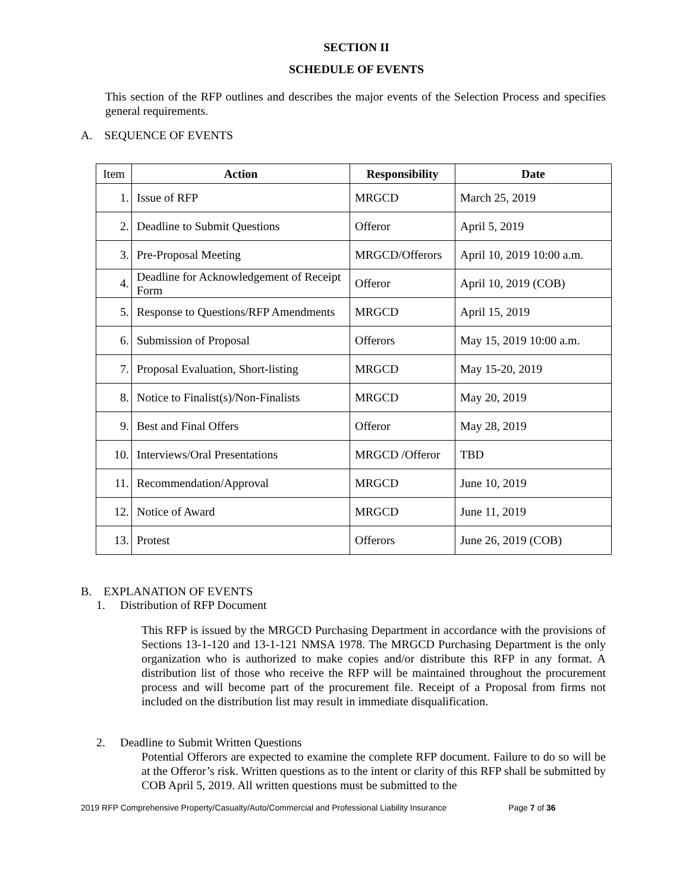SECTION II
SCHEDULE OF EVENTS
This section of the RFP outlines and describes the major events of the Selection Process and specifies general requirements.
A. SEQUENCE OF EVENTS
| Item | Action | Responsibility | Date |
| --- | --- | --- | --- |
| 1. | Issue of RFP | MRGCD | March 25, 2019 |
| 2. | Deadline to Submit Questions | Offeror | April 5, 2019 |
| 3. | Pre-Proposal Meeting | MRGCD/Offerors | April 10, 2019 10:00 a.m. |
| 4. | Deadline for Acknowledgement of Receipt Form | Offeror | April 10, 2019 (COB) |
| 5. | Response to Questions/RFP Amendments | MRGCD | April 15, 2019 |
| 6. | Submission of Proposal | Offerors | May 15, 2019 10:00 a.m. |
| 7. | Proposal Evaluation, Short-listing | MRGCD | May 15-20, 2019 |
| 8. | Notice to Finalist(s)/Non-Finalists | MRGCD | May 20, 2019 |
| 9. | Best and Final Offers | Offeror | May 28, 2019 |
| 10. | Interviews/Oral Presentations | MRGCD /Offeror | TBD |
| 11. | Recommendation/Approval | MRGCD | June 10, 2019 |
| 12. | Notice of Award | MRGCD | June 11, 2019 |
| 13. | Protest | Offerors | June 26, 2019 (COB) |
B. EXPLANATION OF EVENTS
1. Distribution of RFP Document
This RFP is issued by the MRGCD Purchasing Department in accordance with the provisions of Sections 13-1-120 and 13-1-121 NMSA 1978. The MRGCD Purchasing Department is the only organization who is authorized to make copies and/or distribute this RFP in any format. A distribution list of those who receive the RFP will be maintained throughout the procurement process and will become part of the procurement file. Receipt of a Proposal from firms not included on the distribution list may result in immediate disqualification.
2. Deadline to Submit Written Questions
Potential Offerors are expected to examine the complete RFP document. Failure to do so will be at the Offeror’s risk. Written questions as to the intent or clarity of this RFP shall be submitted by COB April 5, 2019. All written questions must be submitted to the
2019 RFP Comprehensive Property/Casualty/Auto/Commercial and Professional Liability Insurance Page 7 of 36